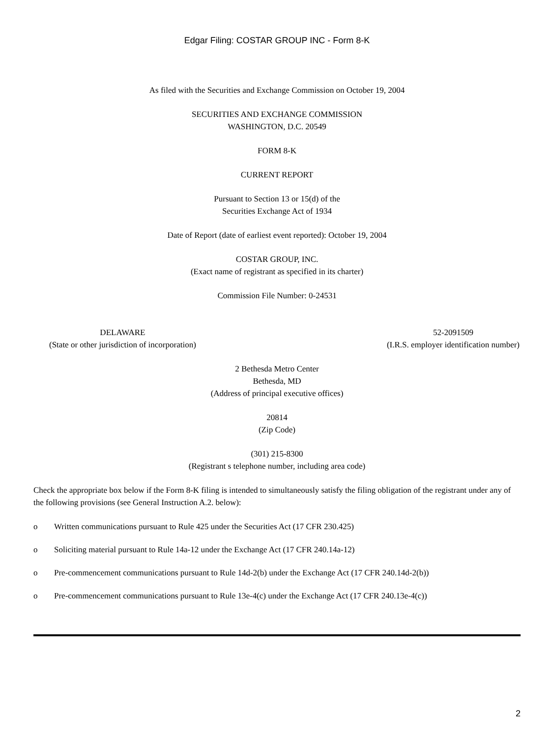Edgar Filing: COSTAR GROUP INC - Form 8-K
As filed with the Securities and Exchange Commission on October 19, 2004
SECURITIES AND EXCHANGE COMMISSION
WASHINGTON, D.C. 20549
FORM 8-K
CURRENT REPORT
Pursuant to Section 13 or 15(d) of the
Securities Exchange Act of 1934
Date of Report (date of earliest event reported): October 19, 2004
COSTAR GROUP, INC.
(Exact name of registrant as specified in its charter)
Commission File Number: 0-24531
DELAWARE
(State or other jurisdiction of incorporation)
52-2091509
(I.R.S. employer identification number)
2 Bethesda Metro Center
Bethesda, MD
(Address of principal executive offices)
20814
(Zip Code)
(301) 215-8300
(Registrant s telephone number, including area code)
Check the appropriate box below if the Form 8-K filing is intended to simultaneously satisfy the filing obligation of the registrant under any of the following provisions (see General Instruction A.2. below):
o Written communications pursuant to Rule 425 under the Securities Act (17 CFR 230.425)
o Soliciting material pursuant to Rule 14a-12 under the Exchange Act (17 CFR 240.14a-12)
o Pre-commencement communications pursuant to Rule 14d-2(b) under the Exchange Act (17 CFR 240.14d-2(b))
o Pre-commencement communications pursuant to Rule 13e-4(c) under the Exchange Act (17 CFR 240.13e-4(c))
2